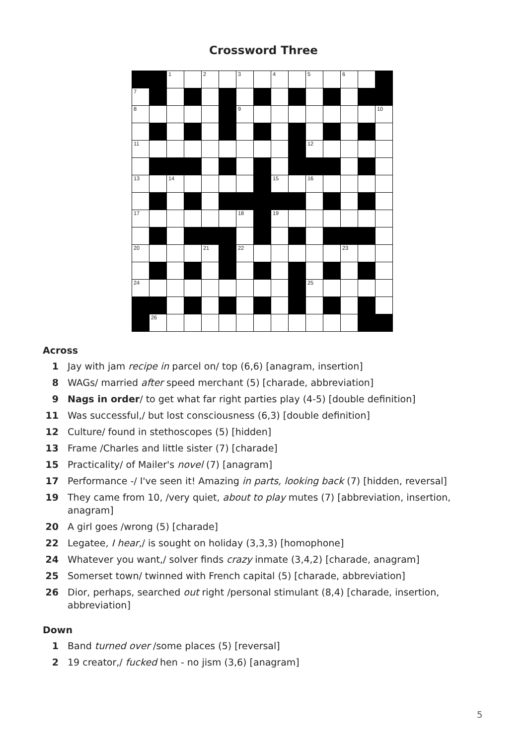Crossword Three
| | | 1 | | 2 | | 3 | | 4 | | 5 | | 6 | | |
| 7 | | | | | | | | | | | | | | |
| 8 | | | | | | 9 | | | | | | | | 10 |
| 11 | | | | | | | | | | 12 | | | | |
| 13 | | 14 | | | | | | 15 | | 16 | | | | |
| 17 | | | | | | 18 | | 19 | | | | | | |
| 20 | | | | 21 | | 22 | | | | | | 23 | | |
| 24 | | | | | | | | | | 25 | | | | |
| | 26 | | | | | | | | | | | | | |
Across
1 Jay with jam recipe in parcel on/ top (6,6) [anagram, insertion]
8 WAGs/ married after speed merchant (5) [charade, abbreviation]
9 Nags in order / to get what far right parties play (4-5) [double definition]
11 Was successful,/ but lost consciousness (6,3) [double definition]
12 Culture/ found in stethoscopes (5) [hidden]
13 Frame /Charles and little sister (7) [charade]
15 Practicality/ of Mailer's novel (7) [anagram]
17 Performance -/ I've seen it! Amazing in parts, looking back (7) [hidden, reversal]
19 They came from 10, /very quiet, about to play mutes (7) [abbreviation, insertion, anagram]
20 A girl goes /wrong (5) [charade]
22 Legatee, I hear,/ is sought on holiday (3,3,3) [homophone]
24 Whatever you want,/ solver finds crazy inmate (3,4,2) [charade, anagram]
25 Somerset town/ twinned with French capital (5) [charade, abbreviation]
26 Dior, perhaps, searched out right /personal stimulant (8,4) [charade, insertion, abbreviation]
Down
1 Band turned over /some places (5) [reversal]
2 19 creator,/ fucked hen - no jism (3,6) [anagram]
5